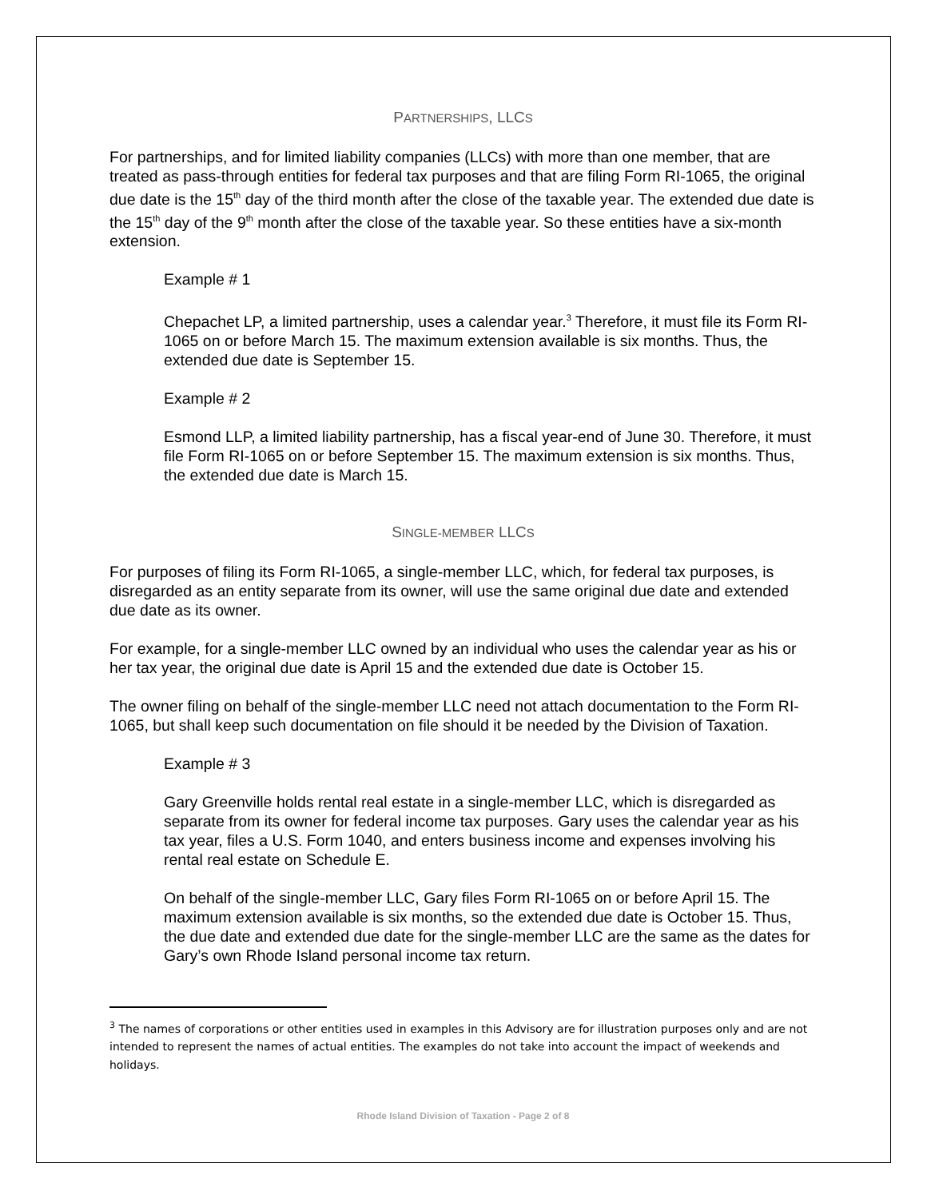PARTNERSHIPS, LLCS
For partnerships, and for limited liability companies (LLCs) with more than one member, that are treated as pass-through entities for federal tax purposes and that are filing Form RI-1065, the original due date is the 15<sup>th</sup> day of the third month after the close of the taxable year. The extended due date is the 15<sup>th</sup> day of the 9<sup>th</sup> month after the close of the taxable year. So these entities have a six-month extension.
Example # 1
Chepachet LP, a limited partnership, uses a calendar year.<sup>3</sup> Therefore, it must file its Form RI-1065 on or before March 15. The maximum extension available is six months. Thus, the extended due date is September 15.
Example # 2
Esmond LLP, a limited liability partnership, has a fiscal year-end of June 30. Therefore, it must file Form RI-1065 on or before September 15. The maximum extension is six months. Thus, the extended due date is March 15.
SINGLE-MEMBER LLCS
For purposes of filing its Form RI-1065, a single-member LLC, which, for federal tax purposes, is disregarded as an entity separate from its owner, will use the same original due date and extended due date as its owner.
For example, for a single-member LLC owned by an individual who uses the calendar year as his or her tax year, the original due date is April 15 and the extended due date is October 15.
The owner filing on behalf of the single-member LLC need not attach documentation to the Form RI-1065, but shall keep such documentation on file should it be needed by the Division of Taxation.
Example # 3
Gary Greenville holds rental real estate in a single-member LLC, which is disregarded as separate from its owner for federal income tax purposes. Gary uses the calendar year as his tax year, files a U.S. Form 1040, and enters business income and expenses involving his rental real estate on Schedule E.
On behalf of the single-member LLC, Gary files Form RI-1065 on or before April 15. The maximum extension available is six months, so the extended due date is October 15. Thus, the due date and extended due date for the single-member LLC are the same as the dates for Gary’s own Rhode Island personal income tax return.
<sup>3</sup> The names of corporations or other entities used in examples in this Advisory are for illustration purposes only and are not intended to represent the names of actual entities. The examples do not take into account the impact of weekends and holidays.
Rhode Island Division of Taxation - Page 2 of 8